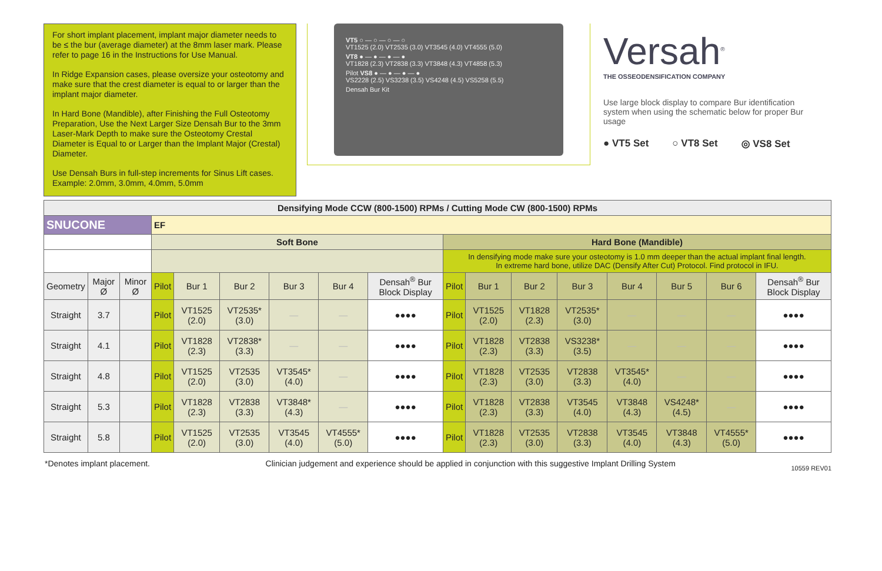For short implant placement, implant major diameter needs to be ≤ the bur (average diameter) at the 8mm laser mark. Please refer to page 16 in the Instructions for Use Manual.
In Ridge Expansion cases, please oversize your osteotomy and make sure that the crest diameter is equal to or larger than the implant major diameter.
In Hard Bone (Mandible), after Finishing the Full Osteotomy Preparation, Use the Next Larger Size Densah Bur to the 3mm Laser-Mark Depth to make sure the Osteotomy Crestal Diameter is Equal to or Larger than the Implant Major (Crestal) Diameter.
Use Densah Burs in full-step increments for Sinus Lift cases. Example: 2.0mm, 3.0mm, 4.0mm, 5.0mm
VT5 ○ — ○ — ○ — ○
VT1525 (2.0) VT2535 (3.0) VT3545 (4.0) VT4555 (5.0)
VT8 ● — ● — ● — ●
VT1828 (2.3) VT2838 (3.3) VT3848 (4.3) VT4858 (5.3)
Pilot VS8 ● — ● — ● — ●
VS2228 (2.5) VS3238 (3.5) VS4248 (4.5) VS5258 (5.5)
Densah Bur Kit
Versah<sup>®</sup>
THE OSSEODENSIFICATION COMPANY
Use large block display to compare Bur identification system when using the schematic below for proper Bur usage
● VT5 Set ○ VT8 Set ◎ VS8 Set
| Densifying Mode CCW (800-1500) RPMs / Cutting Mode CW (800-1500) RPMs | | | | | | | | | | | | | | | | |
| SNUCONE | | | EF | | | | | | | | | | | | | |
| | | | Soft Bone | | | | | | Hard Bone (Mandible) | | | | | | | |
| | | | | | | | | | In densifying mode make sure your osteotomy is 1.0 mm deeper than the actual implant final length. In extreme hard bone, utilize DAC (Densify After Cut) Protocol. Find protocol in IFU. | | | | | | | |
| Geometry | Major Ø | Minor Ø | Pilot | Bur 1 | Bur 2 | Bur 3 | Bur 4 | Densah<sup>®</sup> Bur Block Display | Pilot | Bur 1 | Bur 2 | Bur 3 | Bur 4 | Bur 5 | Bur 6 | Densah<sup>®</sup> Bur Block Display |
| Straight | 3.7 | | Pilot | VT1525 (2.0) | VT2535* (3.0) | — | — | ●●●● | Pilot | VT1525 (2.0) | VT1828 (2.3) | VT2535* (3.0) | — | — | — | ●●●● |
| Straight | 4.1 | | Pilot | VT1828 (2.3) | VT2838* (3.3) | — | — | ●●●● | Pilot | VT1828 (2.3) | VT2838 (3.3) | VS3238* (3.5) | — | — | — | ●●●● |
| Straight | 4.8 | | Pilot | VT1525 (2.0) | VT2535 (3.0) | VT3545* (4.0) | — | ●●●● | Pilot | VT1828 (2.3) | VT2535 (3.0) | VT2838 (3.3) | VT3545* (4.0) | — | — | ●●●● |
| Straight | 5.3 | | Pilot | VT1828 (2.3) | VT2838 (3.3) | VT3848* (4.3) | — | ●●●● | Pilot | VT1828 (2.3) | VT2838 (3.3) | VT3545 (4.0) | VT3848 (4.3) | VS4248* (4.5) | — | ●●●● |
| Straight | 5.8 | | Pilot | VT1525 (2.0) | VT2535 (3.0) | VT3545 (4.0) | VT4555* (5.0) | ●●●● | Pilot | VT1828 (2.3) | VT2535 (3.0) | VT2838 (3.3) | VT3545 (4.0) | VT3848 (4.3) | VT4555* (5.0) | ●●●● |
*Denotes implant placement. Clinician judgement and experience should be applied in conjunction with this suggestive Implant Drilling System 10559 REV01